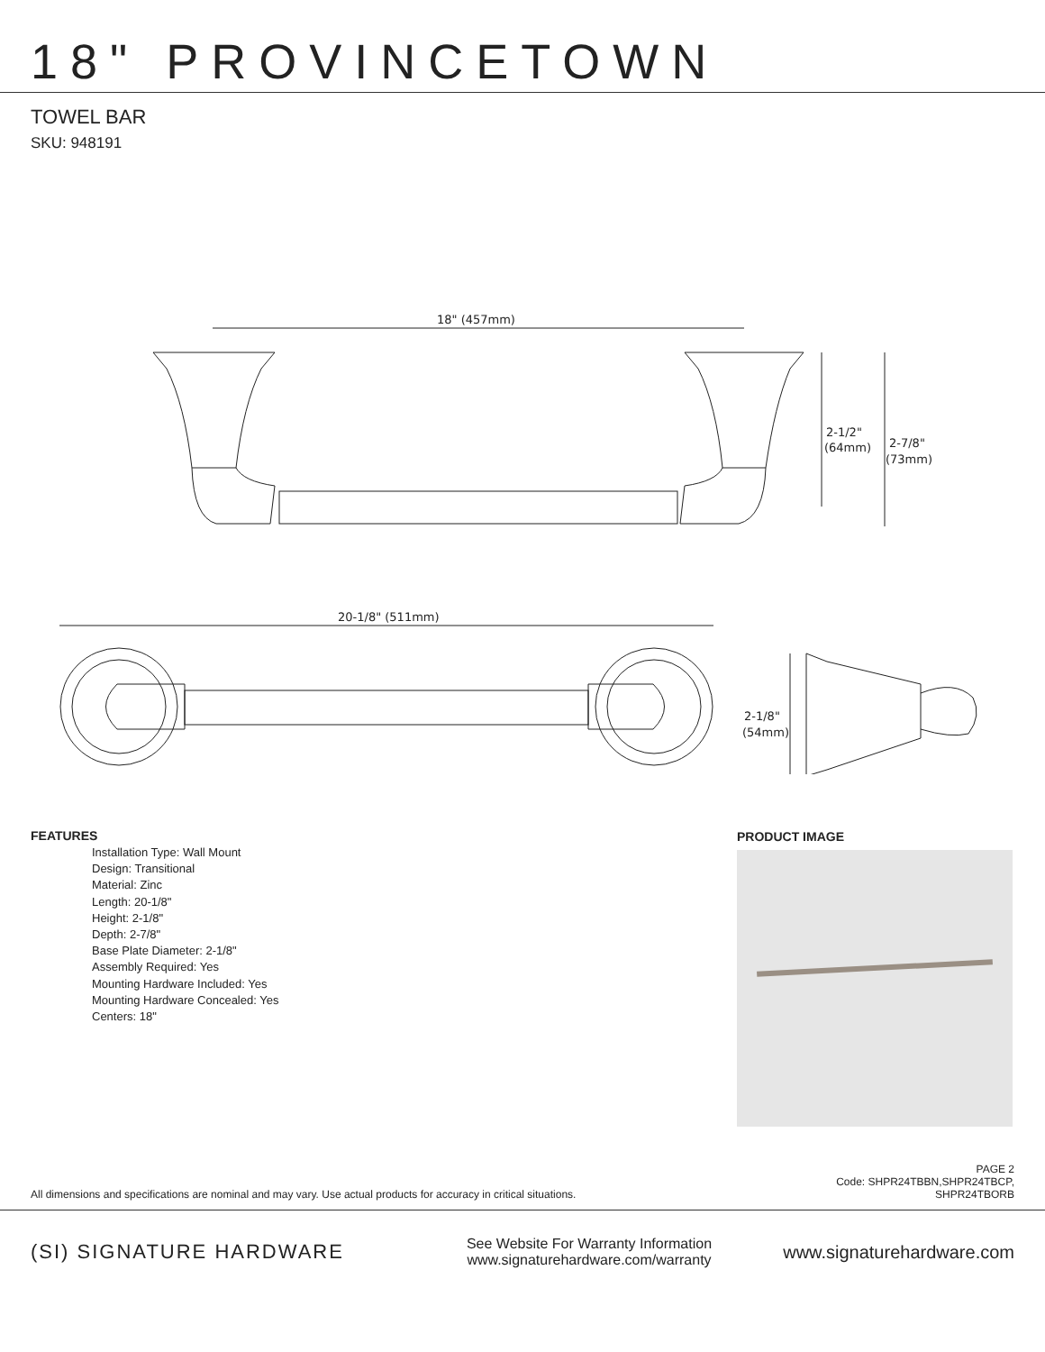18" PROVINCETOWN
TOWEL BAR
SKU: 948191
18" (457mm)
2-1/2"
(64mm)
2-7/8"
(73mm)
20-1/8" (511mm)
2-1/8"
(54mm)
FEATURES
Installation Type: Wall Mount
Design: Transitional
Material: Zinc
Length: 20-1/8"
Height: 2-1/8"
Depth: 2-7/8"
Base Plate Diameter: 2-1/8"
Assembly Required: Yes
Mounting Hardware Included: Yes
Mounting Hardware Concealed: Yes
Centers: 18"
PRODUCT IMAGE
All dimensions and specifications are nominal and may vary. Use actual products for accuracy in critical situations.
PAGE 2
Code: SHPR24TBBN,SHPR24TBCP,
SHPR24TBORB
(SI) SIGNATURE HARDWARE
See Website For Warranty Information
www.signaturehardware.com/warranty
www.signaturehardware.com